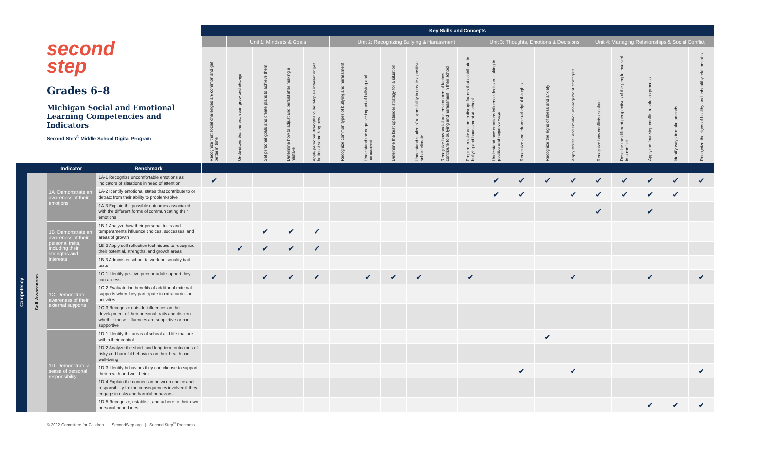| second step Grades 6–8 Michigan Social and Emotional Learning Competencies and Indicators Second Step<sup>®</sup> Middle School Digital Program | | | | Key Skills and Concepts | | | | | | | | | | | | | | | | | | | |
| --- | --- | --- | --- | --- | --- | --- | --- | --- | --- | --- | --- | --- | --- | --- | --- | --- | --- | --- | --- | --- | --- | --- | --- |
| | | | | | Unit 1: Mindsets & Goals | | | | Unit 2: Recognizing Bullying & Harassment | | | | | | Unit 3: Thoughts, Emotions & Decisions | | | | Unit 4: Managing Relationships & Social Conflict | | | | |
| | | | | Recognize that social challenges are common and get better in time | Understand that the brain can grow and change | Set personal goals and create plans to achieve them | Determine how to adjust and persist after making a mistake | Apply personal strengths to develop an interest or get better at something new | Recognize common types of bullying and harassment | Understand the negative impact of bullying and harassment | Determine the best upstander strategy for a situation | Understand students' responsibility to create a positive school climate | Recognize how social and environmental factors contribute to bullying and harassment in their school | Prepare to take action to disrupt factors that contribute to bullying and harassment at school | Understand how emotions influence decision-making in positive and negative ways | Recognize and reframe unhelpful thoughts | Recognize the signs of stress and anxiety | Apply stress- and emotion-management strategies | Recognize how conflicts escalate | Describe the different perspectives of the people involved in a conflict | Apply the four-step conflict resolution process | Identify ways to make amends | Recognize the signs of healthy and unhealthy relationships |
| | | Indicator | Benchmark | | | | | | | | | | | | | | | | | | | | |
| Competency | Self-Awareness | 1A. Demonstrate an awareness of their emotions | 1A-1 Recognize uncomfortable emotions as indicators of situations in need of attention | ✔ | | | | | | | | | | | ✔ | ✔ | ✔ | ✔ | ✔ | ✔ | ✔ | ✔ | ✔ |
| | | | 1A-2 Identify emotional states that contribute to or detract from their ability to problem-solve | | | | | | | | | | | | ✔ | ✔ | | ✔ | ✔ | ✔ | ✔ | ✔ | |
| | | | 1A-3 Explain the possible outcomes associated with the different forms of communicating their emotions | | | | | | | | | | | | | | | | ✔ | | ✔ | | |
| | | 1B. Demonstrate an awareness of their personal traits, including their strengths and interests | 1B-1 Analyze how their personal traits and temperaments influence choices, successes, and areas of growth | | | ✔ | ✔ | ✔ | | | | | | | | | | | | | | | |
| | | | 1B-2 Apply self-reflection techniques to recognize their potential, strengths, and growth areas | | ✔ | ✔ | ✔ | ✔ | | | | | | | | | | | | | | | |
| | | | 1B-3 Administer school-to-work personality trait tests | | | | | | | | | | | | | | | | | | | | |
| | | 1C. Demonstrate awareness of their external supports | 1C-1 Identify positive peer or adult support they can access | ✔ | | ✔ | ✔ | ✔ | | ✔ | ✔ | ✔ | | ✔ | | | | ✔ | | | ✔ | | ✔ |
| | | | 1C-2 Evaluate the benefits of additional external supports when they participate in extracurricular activities | | | | | | | | | | | | | | | | | | | | |
| | | | 1C-3 Recognize outside influences on the development of their personal traits and discern whether those influences are supportive or non-supportive | | | | | | | | | | | | | | | | | | | | |
| | | 1D. Demonstrate a sense of personal responsibility | 1D-1 Identify the areas of school and life that are within their control | | | | | | | | | | | | | | ✔ | | | | | | |
| | | | 1D-2 Analyze the short- and long-term outcomes of risky and harmful behaviors on their health and well-being | | | | | | | | | | | | | | | | | | | | |
| | | | 1D-3 Identify behaviors they can choose to support their health and well-being | | | | | | | | | | | | | ✔ | | ✔ | | | | | ✔ |
| | | | 1D-4 Explain the connection between choice and responsibility for the consequences involved if they engage in risky and harmful behaviors | | | | | | | | | | | | | | | | | | | | |
| | | | 1D-5 Recognize, establish, and adhere to their own personal boundaries | | | | | | | | | | | | | | | | | | ✔ | ✔ | ✔ |
© 2022 Committee for Children | SecondStep.org | Second Step<sup>®</sup> Programs